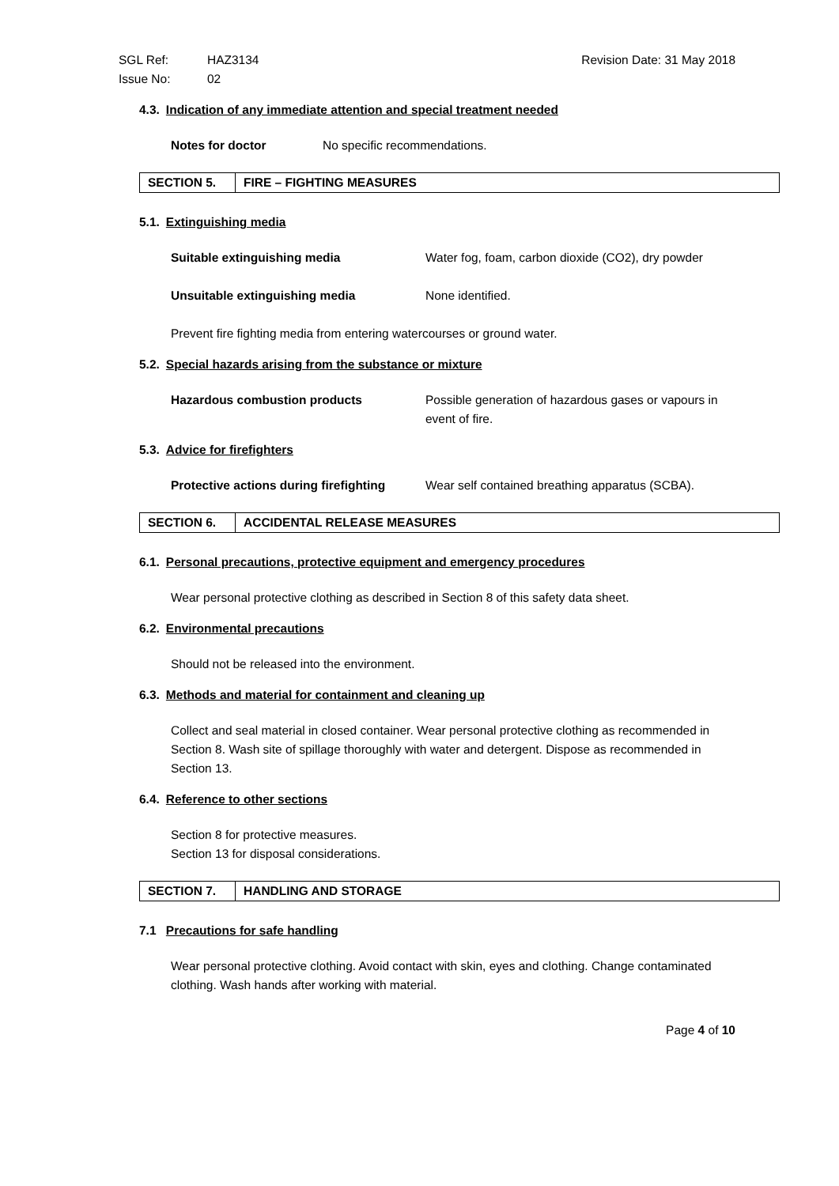SGL Ref: HAZ3134
Issue No: 02
Revision Date: 31 May 2018
4.3. Indication of any immediate attention and special treatment needed
Notes for doctor No specific recommendations.
| SECTION 5. | FIRE – FIGHTING MEASURES |
5.1. Extinguishing media
Suitable extinguishing media Water fog, foam, carbon dioxide (CO2), dry powder
Unsuitable extinguishing media None identified.
Prevent fire fighting media from entering watercourses or ground water.
5.2. Special hazards arising from the substance or mixture
Hazardous combustion products Possible generation of hazardous gases or vapours in event of fire.
5.3. Advice for firefighters
Protective actions during firefighting Wear self contained breathing apparatus (SCBA).
| SECTION 6. | ACCIDENTAL RELEASE MEASURES |
6.1. Personal precautions, protective equipment and emergency procedures
Wear personal protective clothing as described in Section 8 of this safety data sheet.
6.2. Environmental precautions
Should not be released into the environment.
6.3. Methods and material for containment and cleaning up
Collect and seal material in closed container. Wear personal protective clothing as recommended in Section 8. Wash site of spillage thoroughly with water and detergent. Dispose as recommended in Section 13.
6.4. Reference to other sections
Section 8 for protective measures.
Section 13 for disposal considerations.
| SECTION 7. | HANDLING AND STORAGE |
7.1 Precautions for safe handling
Wear personal protective clothing. Avoid contact with skin, eyes and clothing. Change contaminated clothing. Wash hands after working with material.
Page 4 of 10